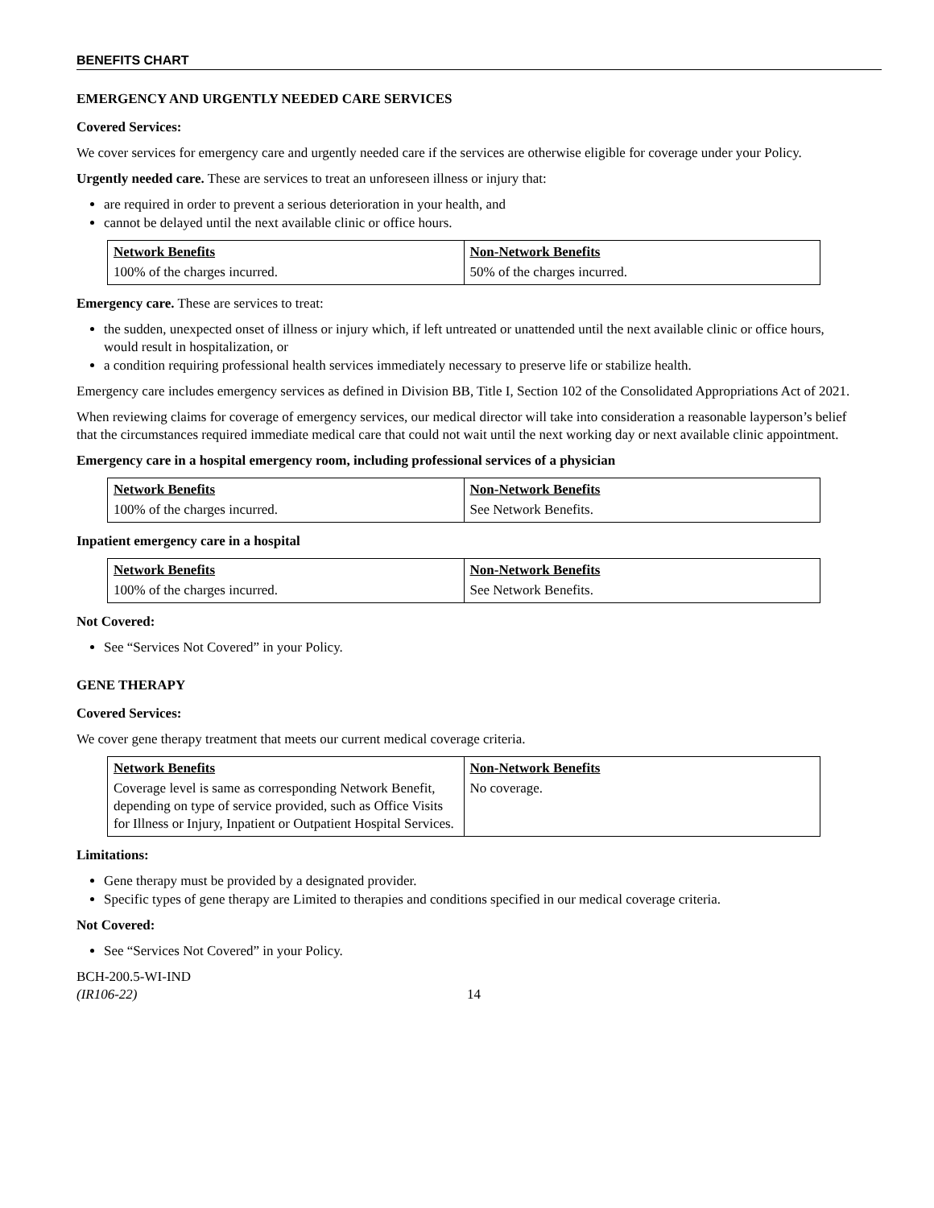BENEFITS CHART
EMERGENCY AND URGENTLY NEEDED CARE SERVICES
Covered Services:
We cover services for emergency care and urgently needed care if the services are otherwise eligible for coverage under your Policy.
Urgently needed care. These are services to treat an unforeseen illness or injury that:
are required in order to prevent a serious deterioration in your health, and
cannot be delayed until the next available clinic or office hours.
| Network Benefits | Non-Network Benefits |
| --- | --- |
| 100% of the charges incurred. | 50% of the charges incurred. |
Emergency care. These are services to treat:
the sudden, unexpected onset of illness or injury which, if left untreated or unattended until the next available clinic or office hours, would result in hospitalization, or
a condition requiring professional health services immediately necessary to preserve life or stabilize health.
Emergency care includes emergency services as defined in Division BB, Title I, Section 102 of the Consolidated Appropriations Act of 2021.
When reviewing claims for coverage of emergency services, our medical director will take into consideration a reasonable layperson’s belief that the circumstances required immediate medical care that could not wait until the next working day or next available clinic appointment.
Emergency care in a hospital emergency room, including professional services of a physician
| Network Benefits | Non-Network Benefits |
| --- | --- |
| 100% of the charges incurred. | See Network Benefits. |
Inpatient emergency care in a hospital
| Network Benefits | Non-Network Benefits |
| --- | --- |
| 100% of the charges incurred. | See Network Benefits. |
Not Covered:
See “Services Not Covered” in your Policy.
GENE THERAPY
Covered Services:
We cover gene therapy treatment that meets our current medical coverage criteria.
| Network Benefits | Non-Network Benefits |
| --- | --- |
| Coverage level is same as corresponding Network Benefit, depending on type of service provided, such as Office Visits for Illness or Injury, Inpatient or Outpatient Hospital Services. | No coverage. |
Limitations:
Gene therapy must be provided by a designated provider.
Specific types of gene therapy are Limited to therapies and conditions specified in our medical coverage criteria.
Not Covered:
See “Services Not Covered” in your Policy.
BCH-200.5-WI-IND
(IR106-22)
14